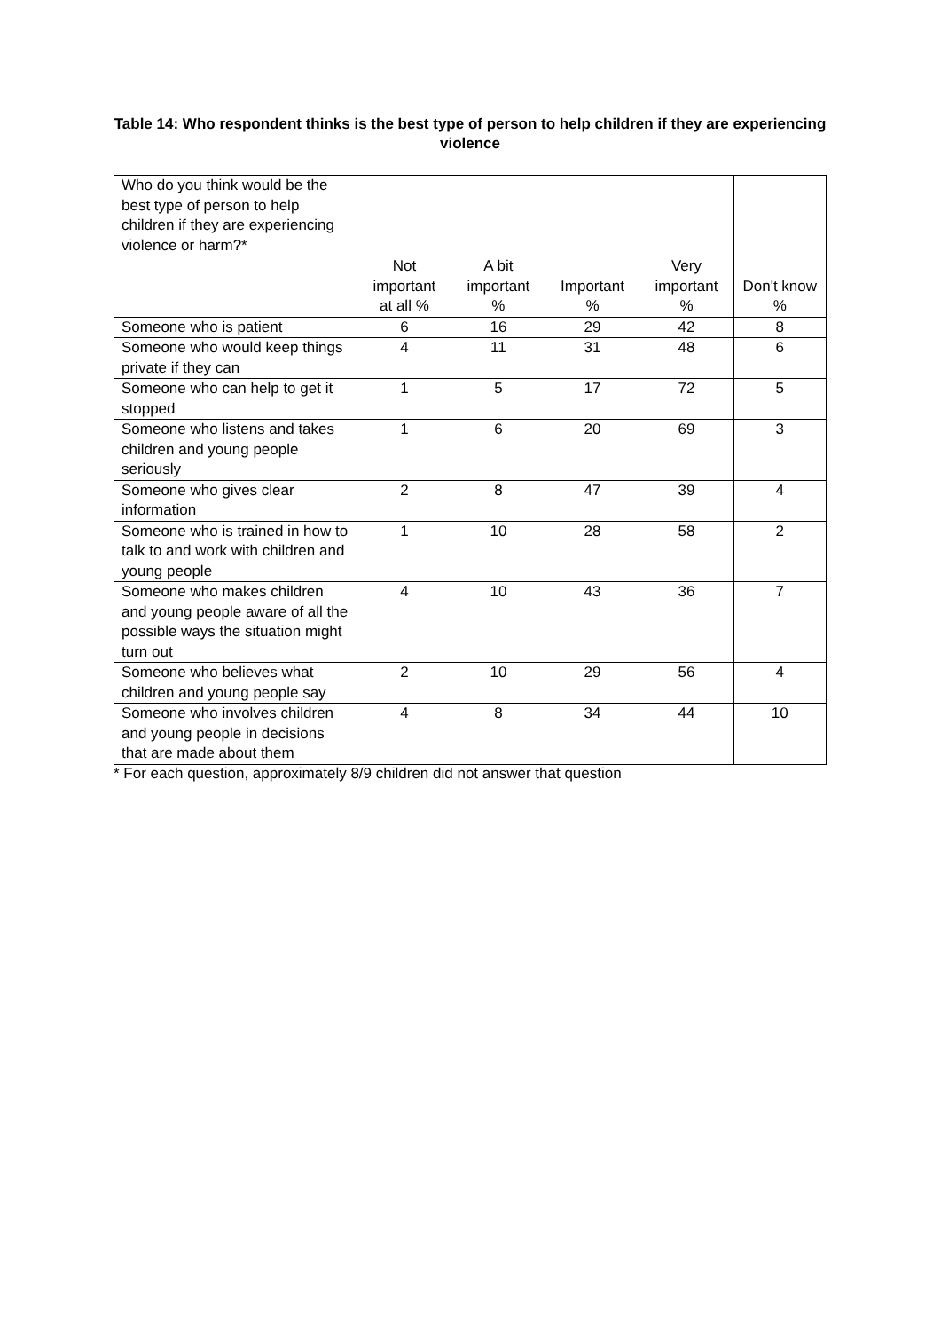Table 14: Who respondent thinks is the best type of person to help children if they are experiencing violence
| Who do you think would be the best type of person to help children if they are experiencing violence or harm?* | | | | | |
| | Not important at all % | A bit important % | Important % | Very important % | Don't know % |
| Someone who is patient | 6 | 16 | 29 | 42 | 8 |
| Someone who would keep things private if they can | 4 | 11 | 31 | 48 | 6 |
| Someone who can help to get it stopped | 1 | 5 | 17 | 72 | 5 |
| Someone who listens and takes children and young people seriously | 1 | 6 | 20 | 69 | 3 |
| Someone who gives clear information | 2 | 8 | 47 | 39 | 4 |
| Someone who is trained in how to talk to and work with children and young people | 1 | 10 | 28 | 58 | 2 |
| Someone who makes children and young people aware of all the possible ways the situation might turn out | 4 | 10 | 43 | 36 | 7 |
| Someone who believes what children and young people say | 2 | 10 | 29 | 56 | 4 |
| Someone who involves children and young people in decisions that are made about them | 4 | 8 | 34 | 44 | 10 |
* For each question, approximately 8/9 children did not answer that question